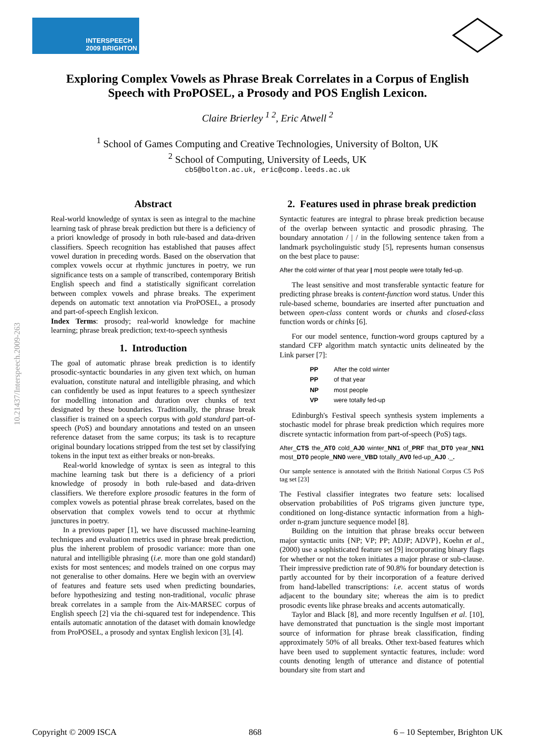INTERSPEECH
2009 BRIGHTON
Exploring Complex Vowels as Phrase Break Correlates in a Corpus of English Speech with ProPOSEL, a Prosody and POS English Lexicon.
Claire Brierley <sup>1 2</sup>, Eric Atwell <sup>2</sup>
<sup>1</sup> School of Games Computing and Creative Technologies, University of Bolton, UK
<sup>2</sup> School of Computing, University of Leeds, UK
cb5@bolton.ac.uk, eric@comp.leeds.ac.uk
10.21437/Interspeech.2009-263
Abstract
Real-world knowledge of syntax is seen as integral to the machine learning task of phrase break prediction but there is a deficiency of a priori knowledge of prosody in both rule-based and data-driven classifiers. Speech recognition has established that pauses affect vowel duration in preceding words. Based on the observation that complex vowels occur at rhythmic junctures in poetry, we run significance tests on a sample of transcribed, contemporary British English speech and find a statistically significant correlation between complex vowels and phrase breaks. The experiment depends on automatic text annotation via ProPOSEL, a prosody and part-of-speech English lexicon.
Index Terms: prosody; real-world knowledge for machine learning; phrase break prediction; text-to-speech synthesis
1. Introduction
The goal of automatic phrase break prediction is to identify prosodic-syntactic boundaries in any given text which, on human evaluation, constitute natural and intelligible phrasing, and which can confidently be used as input features to a speech synthesizer for modelling intonation and duration over chunks of text designated by these boundaries. Traditionally, the phrase break classifier is trained on a speech corpus with gold standard part-of-speech (PoS) and boundary annotations and tested on an unseen reference dataset from the same corpus; its task is to recapture original boundary locations stripped from the test set by classifying tokens in the input text as either breaks or non-breaks.
Real-world knowledge of syntax is seen as integral to this machine learning task but there is a deficiency of a priori knowledge of prosody in both rule-based and data-driven classifiers. We therefore explore prosodic features in the form of complex vowels as potential phrase break correlates, based on the observation that complex vowels tend to occur at rhythmic junctures in poetry.
In a previous paper [1], we have discussed machine-learning techniques and evaluation metrics used in phrase break prediction, plus the inherent problem of prosodic variance: more than one natural and intelligible phrasing (i.e. more than one gold standard) exists for most sentences; and models trained on one corpus may not generalise to other domains. Here we begin with an overview of features and feature sets used when predicting boundaries, before hypothesizing and testing non-traditional, vocalic phrase break correlates in a sample from the Aix-MARSEC corpus of English speech [2] via the chi-squared test for independence. This entails automatic annotation of the dataset with domain knowledge from ProPOSEL, a prosody and syntax English lexicon [3], [4].
2. Features used in phrase break prediction
Syntactic features are integral to phrase break prediction because of the overlap between syntactic and prosodic phrasing. The boundary annotation / | / in the following sentence taken from a landmark psycholinguistic study [5], represents human consensus on the best place to pause:
After the cold winter of that year | most people were totally fed-up.
The least sensitive and most transferable syntactic feature for predicting phrase breaks is content-function word status. Under this rule-based scheme, boundaries are inserted after punctuation and between open-class content words or chunks and closed-class function words or chinks [6].
For our model sentence, function-word groups captured by a standard CFP algorithm match syntactic units delineated by the Link parser [7]:
| PP | After the cold winter |
| PP | of that year |
| NP | most people |
| VP | were totally fed-up |
Edinburgh's Festival speech synthesis system implements a stochastic model for phrase break prediction which requires more discrete syntactic information from part-of-speech (PoS) tags.
After_CTS the_AT0 cold_AJ0 winter_NN1 of_PRF that_DT0 year_NN1 most_DT0 people_NN0 were_VBD totally_AV0 fed-up_AJ0 ._.
Our sample sentence is annotated with the British National Corpus C5 PoS tag set [23]
The Festival classifier integrates two feature sets: localised observation probabilities of PoS trigrams given juncture type, conditioned on long-distance syntactic information from a high-order n-gram juncture sequence model [8].
Building on the intuition that phrase breaks occur between major syntactic units {NP; VP; PP; ADJP; ADVP}, Koehn et al., (2000) use a sophisticated feature set [9] incorporating binary flags for whether or not the token initiates a major phrase or sub-clause. Their impressive prediction rate of 90.8% for boundary detection is partly accounted for by their incorporation of a feature derived from hand-labelled transcriptions: i.e. accent status of words adjacent to the boundary site; whereas the aim is to predict prosodic events like phrase breaks and accents automatically.
Taylor and Black [8], and more recently Ingulfsen et al. [10], have demonstrated that punctuation is the single most important source of information for phrase break classification, finding approximately 50% of all breaks. Other text-based features which have been used to supplement syntactic features, include: word counts denoting length of utterance and distance of potential boundary site from start and
Copyright © 2009 ISCA 868 6 – 10 September, Brighton UK